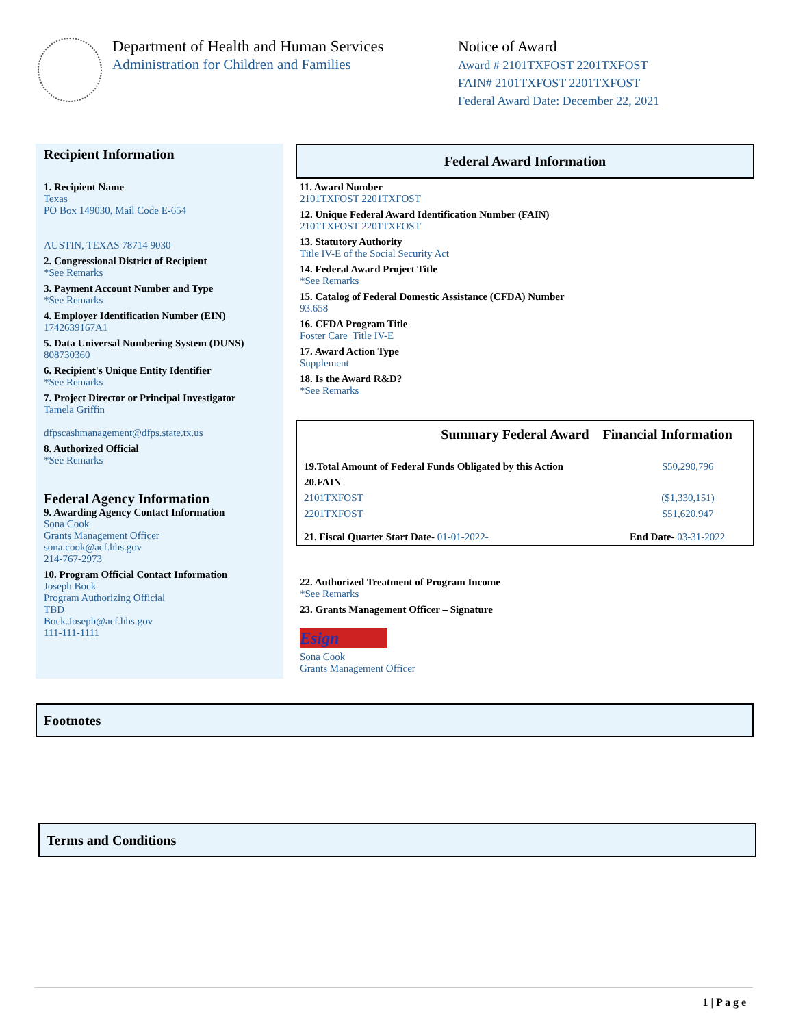Department of Health and Human Services
Administration for Children and Families
Notice of Award
Award # 2101TXFOST 2201TXFOST
FAIN# 2101TXFOST 2201TXFOST
Federal Award Date: December 22, 2021
Recipient Information
1. Recipient Name
Texas
PO Box 149030, Mail Code E-654
AUSTIN, TEXAS 78714 9030
2. Congressional District of Recipient
*See Remarks
3. Payment Account Number and Type
*See Remarks
4. Employer Identification Number (EIN)
1742639167A1
5. Data Universal Numbering System (DUNS)
808730360
6. Recipient's Unique Entity Identifier
*See Remarks
7. Project Director or Principal Investigator
Tamela Griffin
dfpscashmanagement@dfps.state.tx.us
8. Authorized Official
*See Remarks
Federal Agency Information
9. Awarding Agency Contact Information
Sona Cook
Grants Management Officer
sona.cook@acf.hhs.gov
214-767-2973
10. Program Official Contact Information
Joseph Bock
Program Authorizing Official
TBD
Bock.Joseph@acf.hhs.gov
111-111-1111
Federal Award Information
11. Award Number
2101TXFOST 2201TXFOST
12. Unique Federal Award Identification Number (FAIN)
2101TXFOST 2201TXFOST
13. Statutory Authority
Title IV-E of the Social Security Act
14. Federal Award Project Title
*See Remarks
15. Catalog of Federal Domestic Assistance (CFDA) Number
93.658
16. CFDA Program Title
Foster Care_Title IV-E
17. Award Action Type
Supplement
18. Is the Award R&D?
*See Remarks
| Summary Federal Award Financial Information | |
| --- | --- |
| 19.Total Amount of Federal Funds Obligated by this Action | $50,290,796 |
| 20.FAIN | |
| 2101TXFOST | ($1,330,151) |
| 2201TXFOST | $51,620,947 |
| 21. Fiscal Quarter Start Date- 01-01-2022- | End Date- 03-31-2022 |
22. Authorized Treatment of Program Income
*See Remarks
23. Grants Management Officer – Signature
Esign
Sona Cook
Grants Management Officer
Footnotes
Terms and Conditions
1 | P a g e